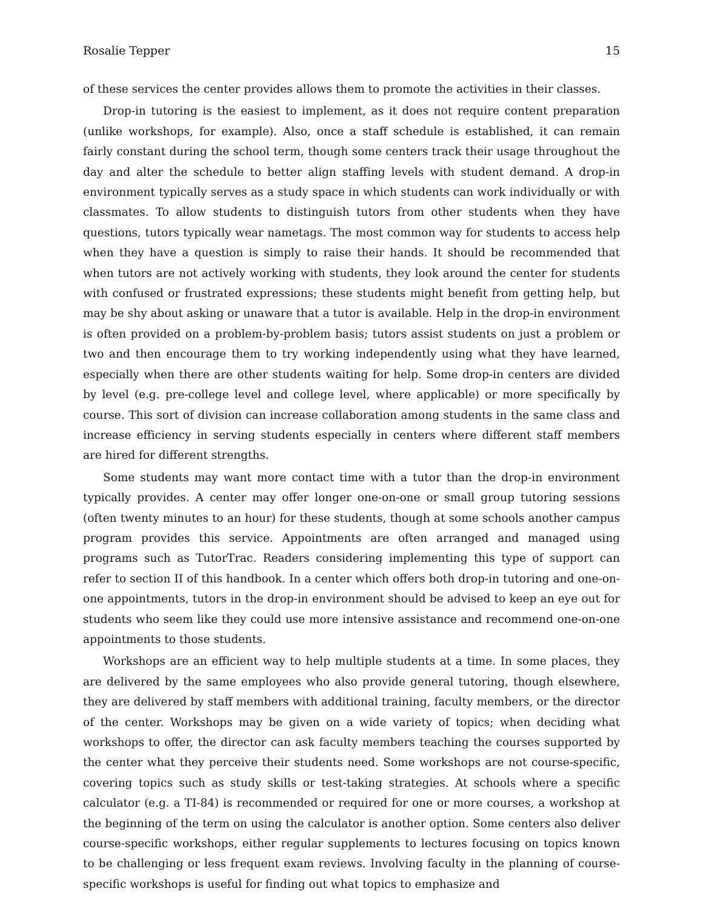Rosalie Tepper 15
of these services the center provides allows them to promote the activities in their classes.
Drop-in tutoring is the easiest to implement, as it does not require content preparation (unlike workshops, for example). Also, once a staff schedule is established, it can remain fairly constant during the school term, though some centers track their usage throughout the day and alter the schedule to better align staffing levels with student demand. A drop-in environment typically serves as a study space in which students can work individually or with classmates. To allow students to distinguish tutors from other students when they have questions, tutors typically wear nametags. The most common way for students to access help when they have a question is simply to raise their hands. It should be recommended that when tutors are not actively working with students, they look around the center for students with confused or frustrated expressions; these students might benefit from getting help, but may be shy about asking or unaware that a tutor is available. Help in the drop-in environment is often provided on a problem-by-problem basis; tutors assist students on just a problem or two and then encourage them to try working independently using what they have learned, especially when there are other students waiting for help. Some drop-in centers are divided by level (e.g. pre-college level and college level, where applicable) or more specifically by course. This sort of division can increase collaboration among students in the same class and increase efficiency in serving students especially in centers where different staff members are hired for different strengths.
Some students may want more contact time with a tutor than the drop-in environment typically provides. A center may offer longer one-on-one or small group tutoring sessions (often twenty minutes to an hour) for these students, though at some schools another campus program provides this service. Appointments are often arranged and managed using programs such as TutorTrac. Readers considering implementing this type of support can refer to section II of this handbook. In a center which offers both drop-in tutoring and one-on-one appointments, tutors in the drop-in environment should be advised to keep an eye out for students who seem like they could use more intensive assistance and recommend one-on-one appointments to those students.
Workshops are an efficient way to help multiple students at a time. In some places, they are delivered by the same employees who also provide general tutoring, though elsewhere, they are delivered by staff members with additional training, faculty members, or the director of the center. Workshops may be given on a wide variety of topics; when deciding what workshops to offer, the director can ask faculty members teaching the courses supported by the center what they perceive their students need. Some workshops are not course-specific, covering topics such as study skills or test-taking strategies. At schools where a specific calculator (e.g. a TI-84) is recommended or required for one or more courses, a workshop at the beginning of the term on using the calculator is another option. Some centers also deliver course-specific workshops, either regular supplements to lectures focusing on topics known to be challenging or less frequent exam reviews. Involving faculty in the planning of course-specific workshops is useful for finding out what topics to emphasize and